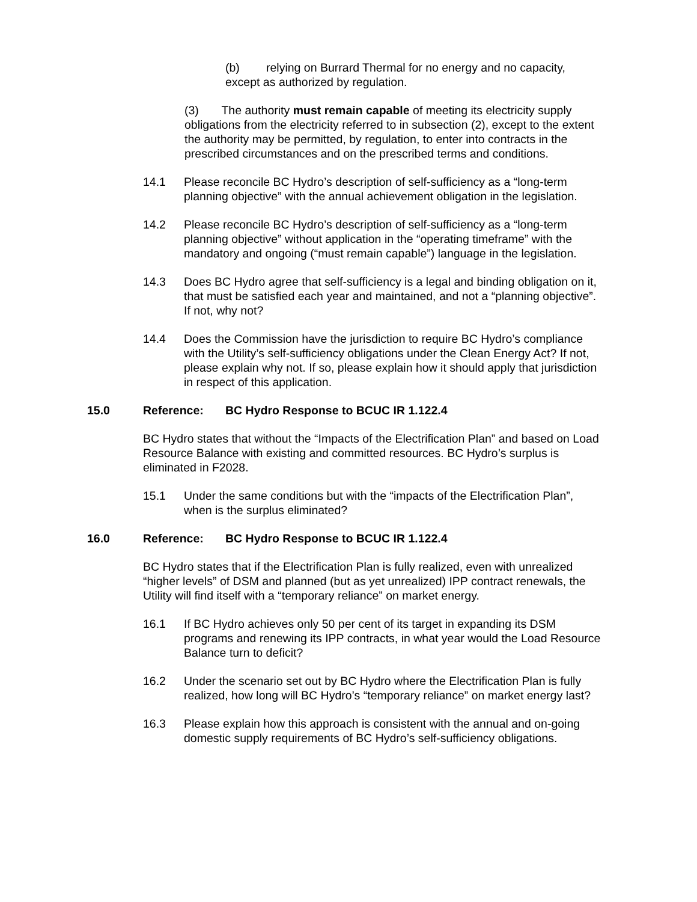(b) relying on Burrard Thermal for no energy and no capacity,
except as authorized by regulation.
(3) The authority must remain capable of meeting its electricity supply obligations from the electricity referred to in subsection (2), except to the extent the authority may be permitted, by regulation, to enter into contracts in the prescribed circumstances and on the prescribed terms and conditions.
14.1 Please reconcile BC Hydro’s description of self-sufficiency as a “long-term planning objective” with the annual achievement obligation in the legislation.
14.2 Please reconcile BC Hydro’s description of self-sufficiency as a “long-term planning objective” without application in the “operating timeframe” with the mandatory and ongoing (“must remain capable”) language in the legislation.
14.3 Does BC Hydro agree that self-sufficiency is a legal and binding obligation on it, that must be satisfied each year and maintained, and not a “planning objective”. If not, why not?
14.4 Does the Commission have the jurisdiction to require BC Hydro’s compliance with the Utility’s self-sufficiency obligations under the Clean Energy Act? If not, please explain why not. If so, please explain how it should apply that jurisdiction in respect of this application.
15.0 Reference: BC Hydro Response to BCUC IR 1.122.4
BC Hydro states that without the “Impacts of the Electrification Plan” and based on Load Resource Balance with existing and committed resources. BC Hydro’s surplus is eliminated in F2028.
15.1 Under the same conditions but with the “impacts of the Electrification Plan”, when is the surplus eliminated?
16.0 Reference: BC Hydro Response to BCUC IR 1.122.4
BC Hydro states that if the Electrification Plan is fully realized, even with unrealized “higher levels” of DSM and planned (but as yet unrealized) IPP contract renewals, the Utility will find itself with a “temporary reliance” on market energy.
16.1 If BC Hydro achieves only 50 per cent of its target in expanding its DSM programs and renewing its IPP contracts, in what year would the Load Resource Balance turn to deficit?
16.2 Under the scenario set out by BC Hydro where the Electrification Plan is fully realized, how long will BC Hydro’s “temporary reliance” on market energy last?
16.3 Please explain how this approach is consistent with the annual and on-going domestic supply requirements of BC Hydro’s self-sufficiency obligations.